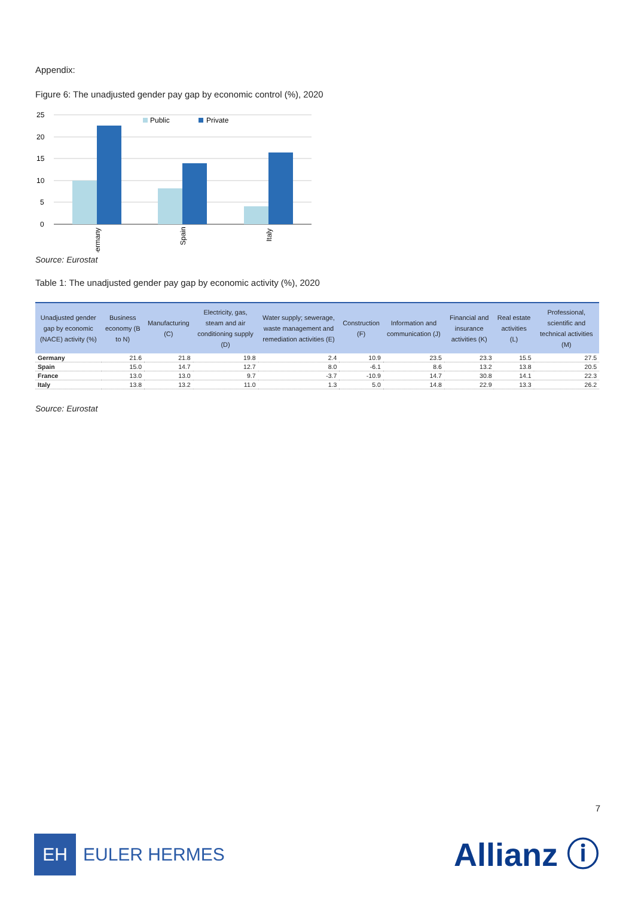Appendix:
Figure 6: The unadjusted gender pay gap by economic control (%), 2020
25
20
15
10
5
0
Public
Private
Germany
Spain
Italy
Source: Eurostat
Table 1: The unadjusted gender pay gap by economic activity (%), 2020
| Unadjusted gender gap by economic (NACE) activity (%) | Business economy (B to N) | Manufacturing (C) | Electricity, gas, steam and air conditioning supply (D) | Water supply; sewerage, waste management and remediation activities (E) | Construction (F) | Information and communication (J) | Financial and insurance activities (K) | Real estate activities (L) | Professional, scientific and technical activities (M) |
| --- | --- | --- | --- | --- | --- | --- | --- | --- | --- |
| Germany | 21.6 | 21.8 | 19.8 | 2.4 | 10.9 | 23.5 | 23.3 | 15.5 | 27.5 |
| Spain | 15.0 | 14.7 | 12.7 | 8.0 | -6.1 | 8.6 | 13.2 | 13.8 | 20.5 |
| France | 13.0 | 13.0 | 9.7 | -3.7 | -10.9 | 14.7 | 30.8 | 14.1 | 22.3 |
| Italy | 13.8 | 13.2 | 11.0 | 1.3 | 5.0 | 14.8 | 22.9 | 13.3 | 26.2 |
Source: Eurostat
7
EH
EULER HERMES
Allianz ⓘ